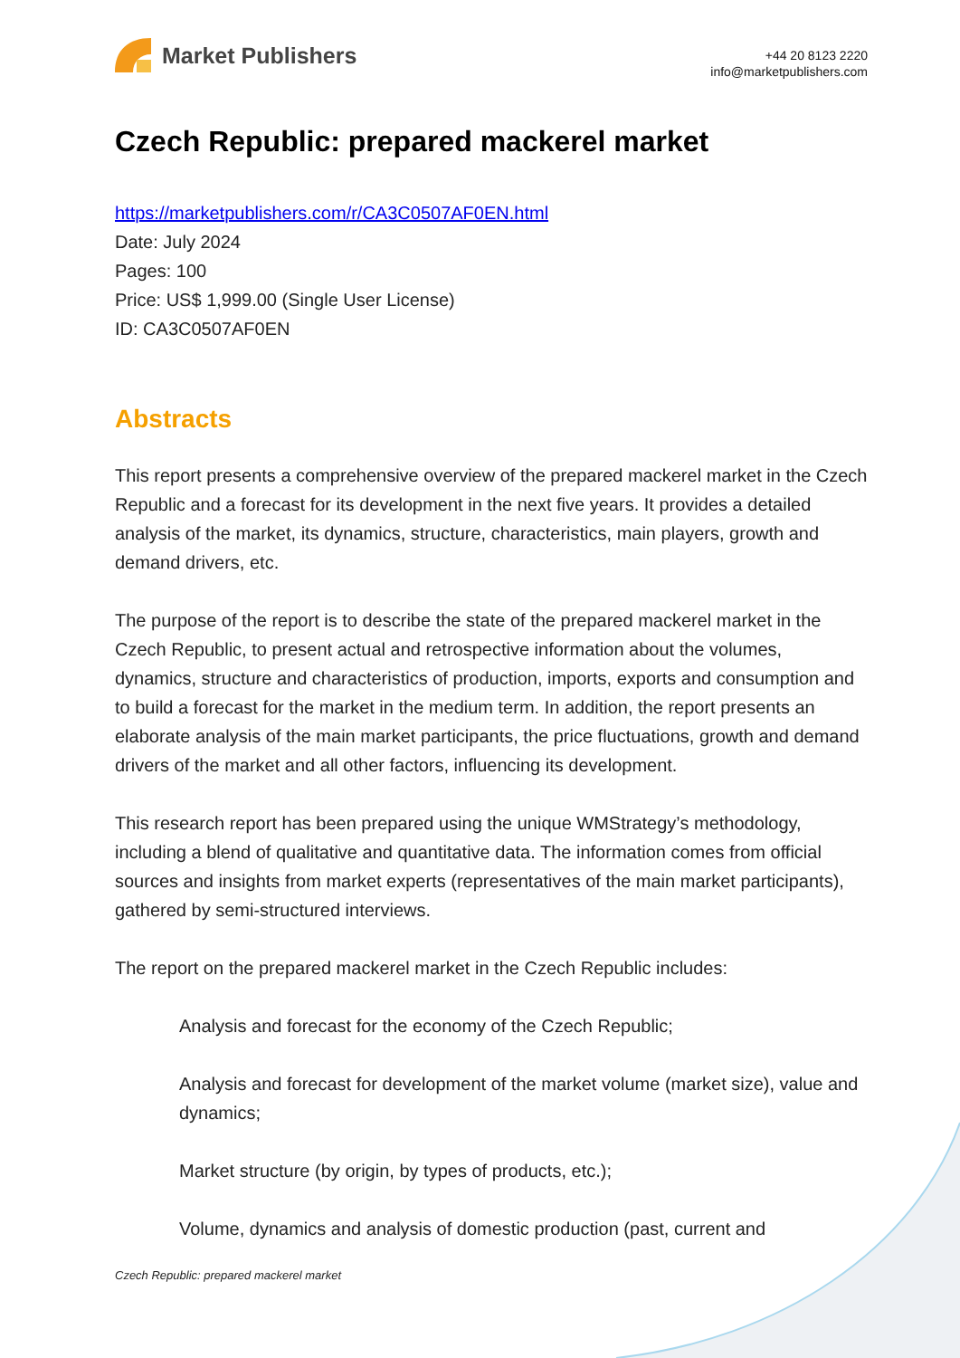Market Publishers
+44 20 8123 2220
info@marketpublishers.com
Czech Republic: prepared mackerel market
https://marketpublishers.com/r/CA3C0507AF0EN.html
Date: July 2024
Pages: 100
Price: US$ 1,999.00 (Single User License)
ID: CA3C0507AF0EN
Abstracts
This report presents a comprehensive overview of the prepared mackerel market in the Czech Republic and a forecast for its development in the next five years. It provides a detailed analysis of the market, its dynamics, structure, characteristics, main players, growth and demand drivers, etc.
The purpose of the report is to describe the state of the prepared mackerel market in the Czech Republic, to present actual and retrospective information about the volumes, dynamics, structure and characteristics of production, imports, exports and consumption and to build a forecast for the market in the medium term. In addition, the report presents an elaborate analysis of the main market participants, the price fluctuations, growth and demand drivers of the market and all other factors, influencing its development.
This research report has been prepared using the unique WMStrategy’s methodology, including a blend of qualitative and quantitative data. The information comes from official sources and insights from market experts (representatives of the main market participants), gathered by semi-structured interviews.
The report on the prepared mackerel market in the Czech Republic includes:
Analysis and forecast for the economy of the Czech Republic;
Analysis and forecast for development of the market volume (market size), value and dynamics;
Market structure (by origin, by types of products, etc.);
Volume, dynamics and analysis of domestic production (past, current and
Czech Republic: prepared mackerel market